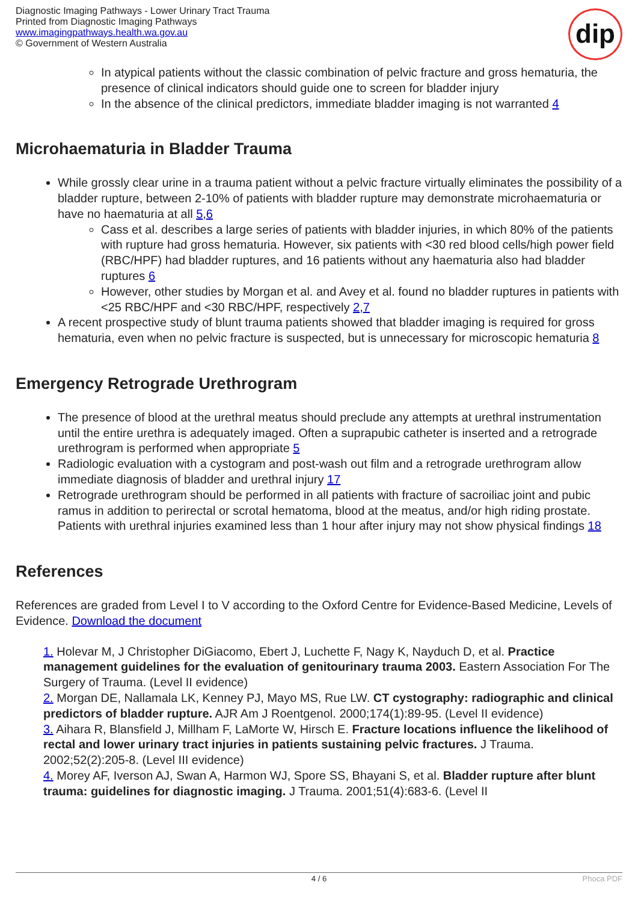Diagnostic Imaging Pathways - Lower Urinary Tract Trauma
Printed from Diagnostic Imaging Pathways
www.imagingpathways.health.wa.gov.au
© Government of Western Australia
dip
In atypical patients without the classic combination of pelvic fracture and gross hematuria, the presence of clinical indicators should guide one to screen for bladder injury
In the absence of the clinical predictors, immediate bladder imaging is not warranted 4
Microhaematuria in Bladder Trauma
While grossly clear urine in a trauma patient without a pelvic fracture virtually eliminates the possibility of a bladder rupture, between 2-10% of patients with bladder rupture may demonstrate microhaematuria or have no haematuria at all 5,6
Cass et al. describes a large series of patients with bladder injuries, in which 80% of the patients with rupture had gross hematuria. However, six patients with <30 red blood cells/high power field (RBC/HPF) had bladder ruptures, and 16 patients without any haematuria also had bladder ruptures 6
However, other studies by Morgan et al. and Avey et al. found no bladder ruptures in patients with <25 RBC/HPF and <30 RBC/HPF, respectively 2,7
A recent prospective study of blunt trauma patients showed that bladder imaging is required for gross hematuria, even when no pelvic fracture is suspected, but is unnecessary for microscopic hematuria 8
Emergency Retrograde Urethrogram
The presence of blood at the urethral meatus should preclude any attempts at urethral instrumentation until the entire urethra is adequately imaged. Often a suprapubic catheter is inserted and a retrograde urethrogram is performed when appropriate 5
Radiologic evaluation with a cystogram and post-wash out film and a retrograde urethrogram allow immediate diagnosis of bladder and urethral injury 17
Retrograde urethrogram should be performed in all patients with fracture of sacroiliac joint and pubic ramus in addition to perirectal or scrotal hematoma, blood at the meatus, and/or high riding prostate. Patients with urethral injuries examined less than 1 hour after injury may not show physical findings 18
References
References are graded from Level I to V according to the Oxford Centre for Evidence-Based Medicine, Levels of Evidence. Download the document
1. Holevar M, J Christopher DiGiacomo, Ebert J, Luchette F, Nagy K, Nayduch D, et al. Practice management guidelines for the evaluation of genitourinary trauma 2003. Eastern Association For The Surgery of Trauma. (Level II evidence)
2. Morgan DE, Nallamala LK, Kenney PJ, Mayo MS, Rue LW. CT cystography: radiographic and clinical predictors of bladder rupture. AJR Am J Roentgenol. 2000;174(1):89-95. (Level II evidence)
3. Aihara R, Blansfield J, Millham F, LaMorte W, Hirsch E. Fracture locations influence the likelihood of rectal and lower urinary tract injuries in patients sustaining pelvic fractures. J Trauma. 2002;52(2):205-8. (Level III evidence)
4. Morey AF, Iverson AJ, Swan A, Harmon WJ, Spore SS, Bhayani S, et al. Bladder rupture after blunt trauma: guidelines for diagnostic imaging. J Trauma. 2001;51(4):683-6. (Level II
4 / 6 Phoca PDF